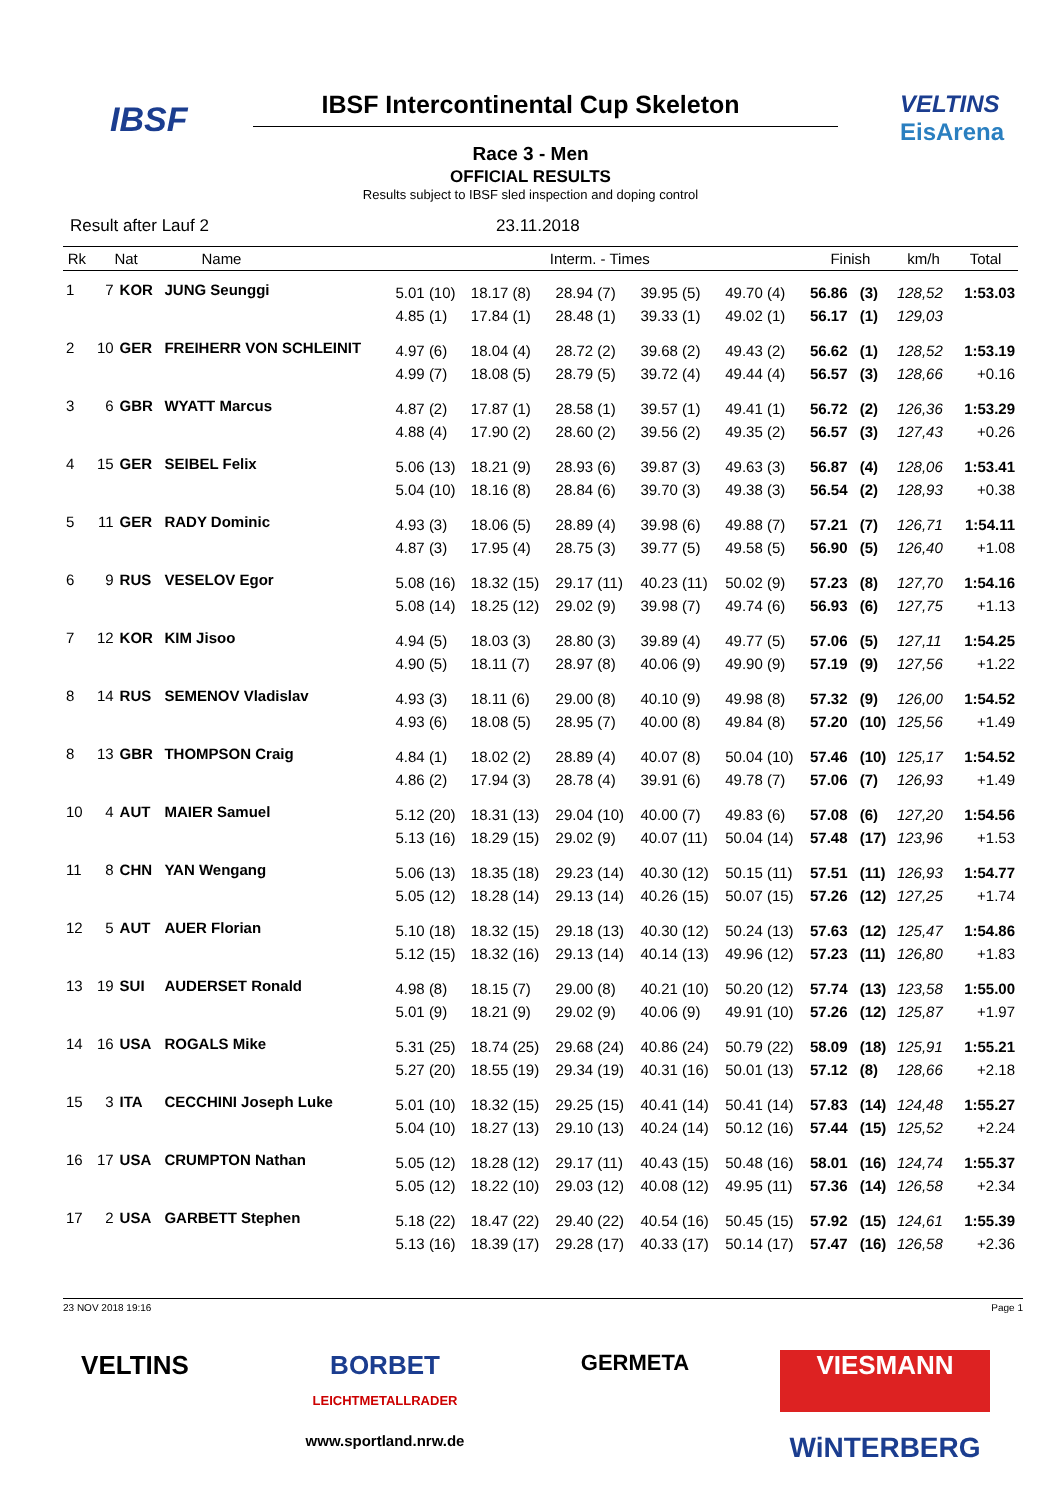IBSF
VELTINS
EisArena
IBSF Intercontinental Cup Skeleton
Race 3 - Men
OFFICIAL RESULTS
Results subject to IBSF sled inspection and doping control
Result after Lauf 2 23.11.2018
| Rk | Nat | | Name | Interm. - Times | | | | | Finish | | km/h | Total |
| --- | --- | --- | --- | --- | --- | --- | --- | --- | --- | --- | --- | --- |
| 1 | 7 | KOR | JUNG Seunggi | 5.01 (10) 4.85 (1) | 18.17 (8) 17.84 (1) | 28.94 (7) 28.48 (1) | 39.95 (5) 39.33 (1) | 49.70 (4) 49.02 (1) | 56.86 56.17 | (3) (1) | 128,52 129,03 | 1:53.03 |
| 2 | 10 | GER | FREIHERR VON SCHLEINIT | 4.97 (6) 4.99 (7) | 18.04 (4) 18.08 (5) | 28.72 (2) 28.79 (5) | 39.68 (2) 39.72 (4) | 49.43 (2) 49.44 (4) | 56.62 56.57 | (1) (3) | 128,52 128,66 | 1:53.19 +0.16 |
| 3 | 6 | GBR | WYATT Marcus | 4.87 (2) 4.88 (4) | 17.87 (1) 17.90 (2) | 28.58 (1) 28.60 (2) | 39.57 (1) 39.56 (2) | 49.41 (1) 49.35 (2) | 56.72 56.57 | (2) (3) | 126,36 127,43 | 1:53.29 +0.26 |
| 4 | 15 | GER | SEIBEL Felix | 5.06 (13) 5.04 (10) | 18.21 (9) 18.16 (8) | 28.93 (6) 28.84 (6) | 39.87 (3) 39.70 (3) | 49.63 (3) 49.38 (3) | 56.87 56.54 | (4) (2) | 128,06 128,93 | 1:53.41 +0.38 |
| 5 | 11 | GER | RADY Dominic | 4.93 (3) 4.87 (3) | 18.06 (5) 17.95 (4) | 28.89 (4) 28.75 (3) | 39.98 (6) 39.77 (5) | 49.88 (7) 49.58 (5) | 57.21 56.90 | (7) (5) | 126,71 126,40 | 1:54.11 +1.08 |
| 6 | 9 | RUS | VESELOV Egor | 5.08 (16) 5.08 (14) | 18.32 (15) 18.25 (12) | 29.17 (11) 29.02 (9) | 40.23 (11) 39.98 (7) | 50.02 (9) 49.74 (6) | 57.23 56.93 | (8) (6) | 127,70 127,75 | 1:54.16 +1.13 |
| 7 | 12 | KOR | KIM Jisoo | 4.94 (5) 4.90 (5) | 18.03 (3) 18.11 (7) | 28.80 (3) 28.97 (8) | 39.89 (4) 40.06 (9) | 49.77 (5) 49.90 (9) | 57.06 57.19 | (5) (9) | 127,11 127,56 | 1:54.25 +1.22 |
| 8 | 14 | RUS | SEMENOV Vladislav | 4.93 (3) 4.93 (6) | 18.11 (6) 18.08 (5) | 29.00 (8) 28.95 (7) | 40.10 (9) 40.00 (8) | 49.98 (8) 49.84 (8) | 57.32 57.20 | (9) (10) | 126,00 125,56 | 1:54.52 +1.49 |
| 8 | 13 | GBR | THOMPSON Craig | 4.84 (1) 4.86 (2) | 18.02 (2) 17.94 (3) | 28.89 (4) 28.78 (4) | 40.07 (8) 39.91 (6) | 50.04 (10) 49.78 (7) | 57.46 57.06 | (10) (7) | 125,17 126,93 | 1:54.52 +1.49 |
| 10 | 4 | AUT | MAIER Samuel | 5.12 (20) 5.13 (16) | 18.31 (13) 18.29 (15) | 29.04 (10) 29.02 (9) | 40.00 (7) 40.07 (11) | 49.83 (6) 50.04 (14) | 57.08 57.48 | (6) (17) | 127,20 123,96 | 1:54.56 +1.53 |
| 11 | 8 | CHN | YAN Wengang | 5.06 (13) 5.05 (12) | 18.35 (18) 18.28 (14) | 29.23 (14) 29.13 (14) | 40.30 (12) 40.26 (15) | 50.15 (11) 50.07 (15) | 57.51 57.26 | (11) (12) | 126,93 127,25 | 1:54.77 +1.74 |
| 12 | 5 | AUT | AUER Florian | 5.10 (18) 5.12 (15) | 18.32 (15) 18.32 (16) | 29.18 (13) 29.13 (14) | 40.30 (12) 40.14 (13) | 50.24 (13) 49.96 (12) | 57.63 57.23 | (12) (11) | 125,47 126,80 | 1:54.86 +1.83 |
| 13 | 19 | SUI | AUDERSET Ronald | 4.98 (8) 5.01 (9) | 18.15 (7) 18.21 (9) | 29.00 (8) 29.02 (9) | 40.21 (10) 40.06 (9) | 50.20 (12) 49.91 (10) | 57.74 57.26 | (13) (12) | 123,58 125,87 | 1:55.00 +1.97 |
| 14 | 16 | USA | ROGALS Mike | 5.31 (25) 5.27 (20) | 18.74 (25) 18.55 (19) | 29.68 (24) 29.34 (19) | 40.86 (24) 40.31 (16) | 50.79 (22) 50.01 (13) | 58.09 57.12 | (18) (8) | 125,91 128,66 | 1:55.21 +2.18 |
| 15 | 3 | ITA | CECCHINI Joseph Luke | 5.01 (10) 5.04 (10) | 18.32 (15) 18.27 (13) | 29.25 (15) 29.10 (13) | 40.41 (14) 40.24 (14) | 50.41 (14) 50.12 (16) | 57.83 57.44 | (14) (15) | 124,48 125,52 | 1:55.27 +2.24 |
| 16 | 17 | USA | CRUMPTON Nathan | 5.05 (12) 5.05 (12) | 18.28 (12) 18.22 (10) | 29.17 (11) 29.03 (12) | 40.43 (15) 40.08 (12) | 50.48 (16) 49.95 (11) | 58.01 57.36 | (16) (14) | 124,74 126,58 | 1:55.37 +2.34 |
| 17 | 2 | USA | GARBETT Stephen | 5.18 (22) 5.13 (16) | 18.47 (22) 18.39 (17) | 29.40 (22) 29.28 (17) | 40.54 (16) 40.33 (17) | 50.45 (15) 50.14 (17) | 57.92 57.47 | (15) (16) | 124,61 126,58 | 1:55.39 +2.36 |
23 NOV 2018 19:16 Page 1
VELTINS
BORBET
LEICHTMETALLRADER
GERMETA
VIESMANN
www.sportland.nrw.de
WiNTERBERG